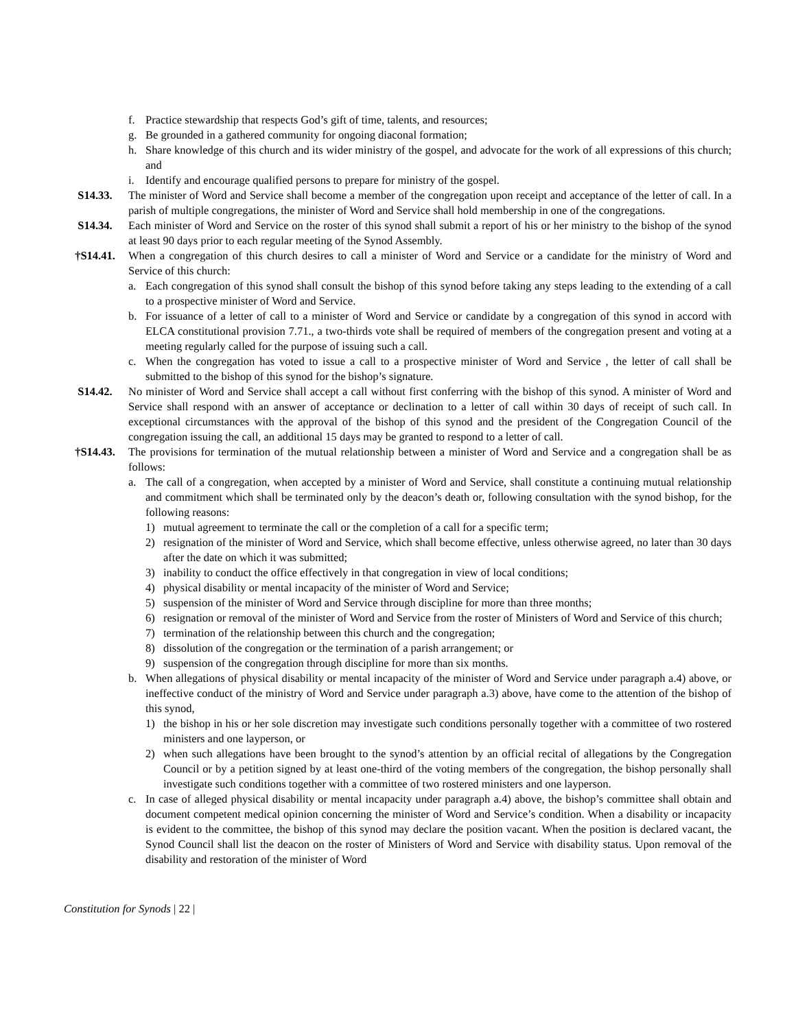f. Practice stewardship that respects God’s gift of time, talents, and resources;
g. Be grounded in a gathered community for ongoing diaconal formation;
h. Share knowledge of this church and its wider ministry of the gospel, and advocate for the work of all expressions of this church; and
i. Identify and encourage qualified persons to prepare for ministry of the gospel.
S14.33. The minister of Word and Service shall become a member of the congregation upon receipt and acceptance of the letter of call. In a parish of multiple congregations, the minister of Word and Service shall hold membership in one of the congregations.
S14.34. Each minister of Word and Service on the roster of this synod shall submit a report of his or her ministry to the bishop of the synod at least 90 days prior to each regular meeting of the Synod Assembly.
†S14.41. When a congregation of this church desires to call a minister of Word and Service or a candidate for the ministry of Word and Service of this church:
a. Each congregation of this synod shall consult the bishop of this synod before taking any steps leading to the extending of a call to a prospective minister of Word and Service.
b. For issuance of a letter of call to a minister of Word and Service or candidate by a congregation of this synod in accord with ELCA constitutional provision 7.71., a two-thirds vote shall be required of members of the congregation present and voting at a meeting regularly called for the purpose of issuing such a call.
c. When the congregation has voted to issue a call to a prospective minister of Word and Service , the letter of call shall be submitted to the bishop of this synod for the bishop’s signature.
S14.42. No minister of Word and Service shall accept a call without first conferring with the bishop of this synod. A minister of Word and Service shall respond with an answer of acceptance or declination to a letter of call within 30 days of receipt of such call. In exceptional circumstances with the approval of the bishop of this synod and the president of the Congregation Council of the congregation issuing the call, an additional 15 days may be granted to respond to a letter of call.
†S14.43. The provisions for termination of the mutual relationship between a minister of Word and Service and a congregation shall be as follows:
a. The call of a congregation, when accepted by a minister of Word and Service, shall constitute a continuing mutual relationship and commitment which shall be terminated only by the deacon’s death or, following consultation with the synod bishop, for the following reasons:
1) mutual agreement to terminate the call or the completion of a call for a specific term;
2) resignation of the minister of Word and Service, which shall become effective, unless otherwise agreed, no later than 30 days after the date on which it was submitted;
3) inability to conduct the office effectively in that congregation in view of local conditions;
4) physical disability or mental incapacity of the minister of Word and Service;
5) suspension of the minister of Word and Service through discipline for more than three months;
6) resignation or removal of the minister of Word and Service from the roster of Ministers of Word and Service of this church;
7) termination of the relationship between this church and the congregation;
8) dissolution of the congregation or the termination of a parish arrangement; or
9) suspension of the congregation through discipline for more than six months.
b. When allegations of physical disability or mental incapacity of the minister of Word and Service under paragraph a.4) above, or ineffective conduct of the ministry of Word and Service under paragraph a.3) above, have come to the attention of the bishop of this synod,
1) the bishop in his or her sole discretion may investigate such conditions personally together with a committee of two rostered ministers and one layperson, or
2) when such allegations have been brought to the synod’s attention by an official recital of allegations by the Congregation Council or by a petition signed by at least one-third of the voting members of the congregation, the bishop personally shall investigate such conditions together with a committee of two rostered ministers and one layperson.
c. In case of alleged physical disability or mental incapacity under paragraph a.4) above, the bishop’s committee shall obtain and document competent medical opinion concerning the minister of Word and Service’s condition. When a disability or incapacity is evident to the committee, the bishop of this synod may declare the position vacant. When the position is declared vacant, the Synod Council shall list the deacon on the roster of Ministers of Word and Service with disability status. Upon removal of the disability and restoration of the minister of Word
Constitution for Synods | 22 |